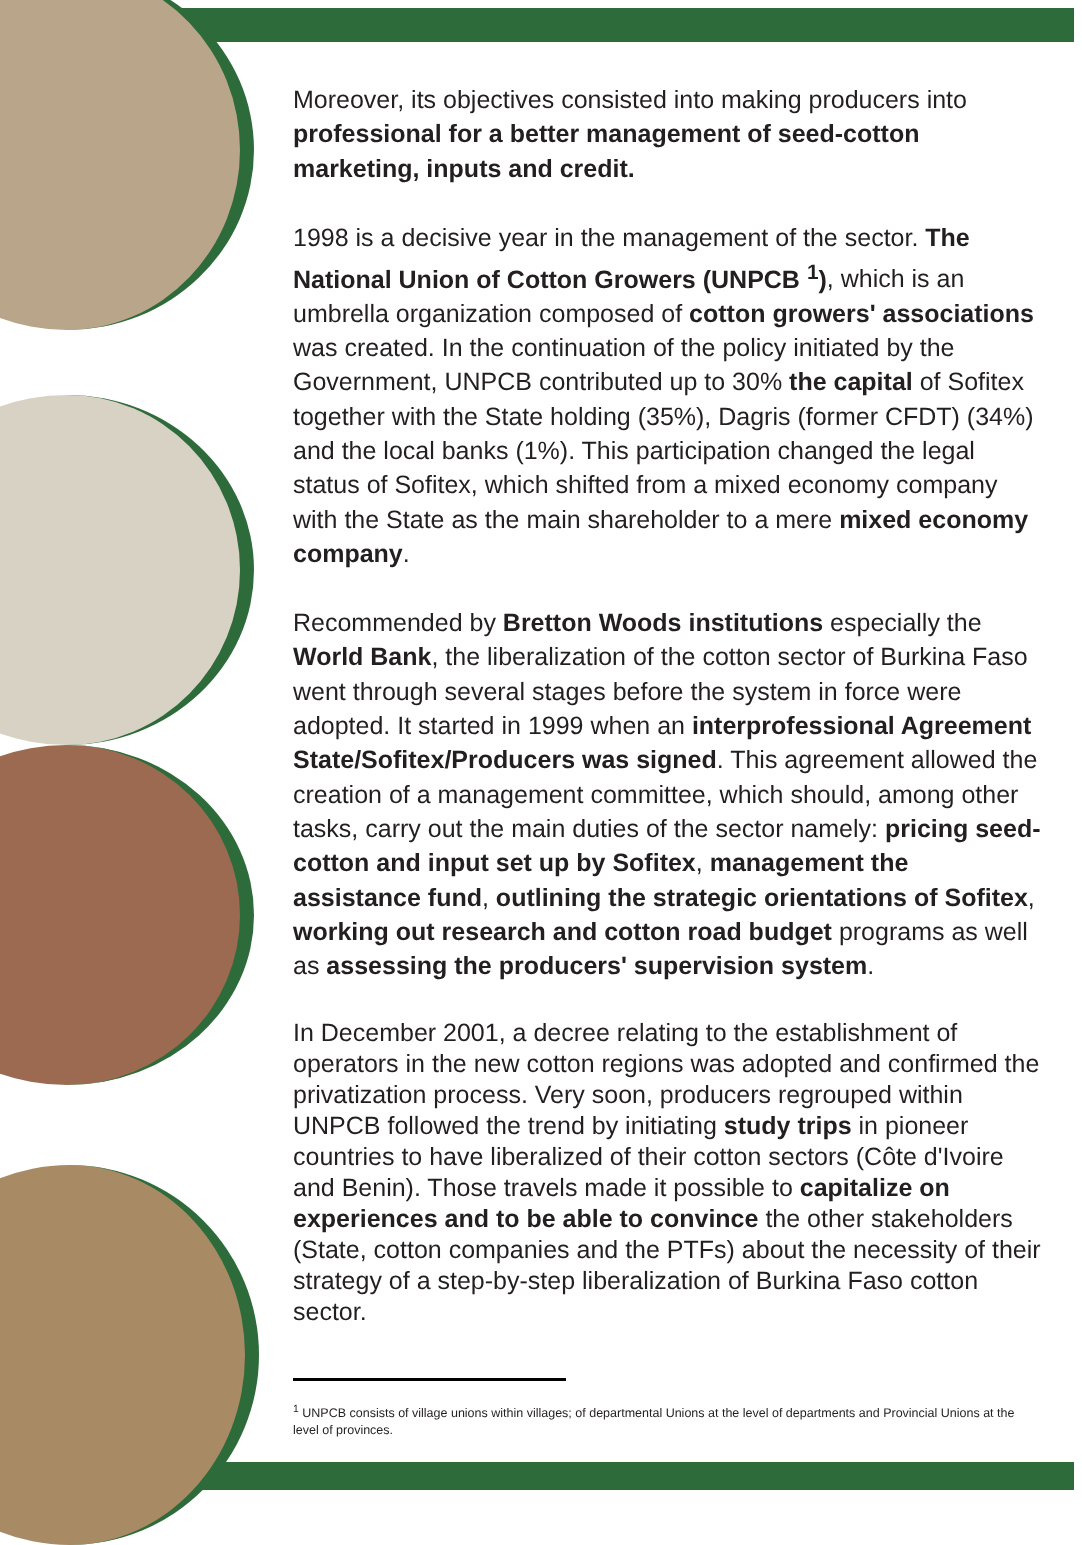Moreover, its objectives consisted into making producers into professional for a better management of seed-cotton marketing, inputs and credit.
1998 is a decisive year in the management of the sector. The National Union of Cotton Growers (UNPCB <sup>1</sup>), which is an umbrella organization composed of cotton growers' associations was created. In the continuation of the policy initiated by the Government, UNPCB contributed up to 30% the capital of Sofitex together with the State holding (35%), Dagris (former CFDT) (34%) and the local banks (1%). This participation changed the legal status of Sofitex, which shifted from a mixed economy company with the State as the main shareholder to a mere mixed economy company.
Recommended by Bretton Woods institutions especially the World Bank, the liberalization of the cotton sector of Burkina Faso went through several stages before the system in force were adopted. It started in 1999 when an interprofessional Agreement State/Sofitex/Producers was signed. This agreement allowed the creation of a management committee, which should, among other tasks, carry out the main duties of the sector namely: pricing seed-cotton and input set up by Sofitex, management the assistance fund, outlining the strategic orientations of Sofitex, working out research and cotton road budget programs as well as assessing the producers' supervision system.
In December 2001, a decree relating to the establishment of operators in the new cotton regions was adopted and confirmed the privatization process. Very soon, producers regrouped within UNPCB followed the trend by initiating study trips in pioneer countries to have liberalized of their cotton sectors (Côte d'Ivoire and Benin). Those travels made it possible to capitalize on experiences and to be able to convince the other stakeholders (State, cotton companies and the PTFs) about the necessity of their strategy of a step-by-step liberalization of Burkina Faso cotton sector.
<sup>1</sup> UNPCB consists of village unions within villages; of departmental Unions at the level of departments and Provincial Unions at the level of provinces.